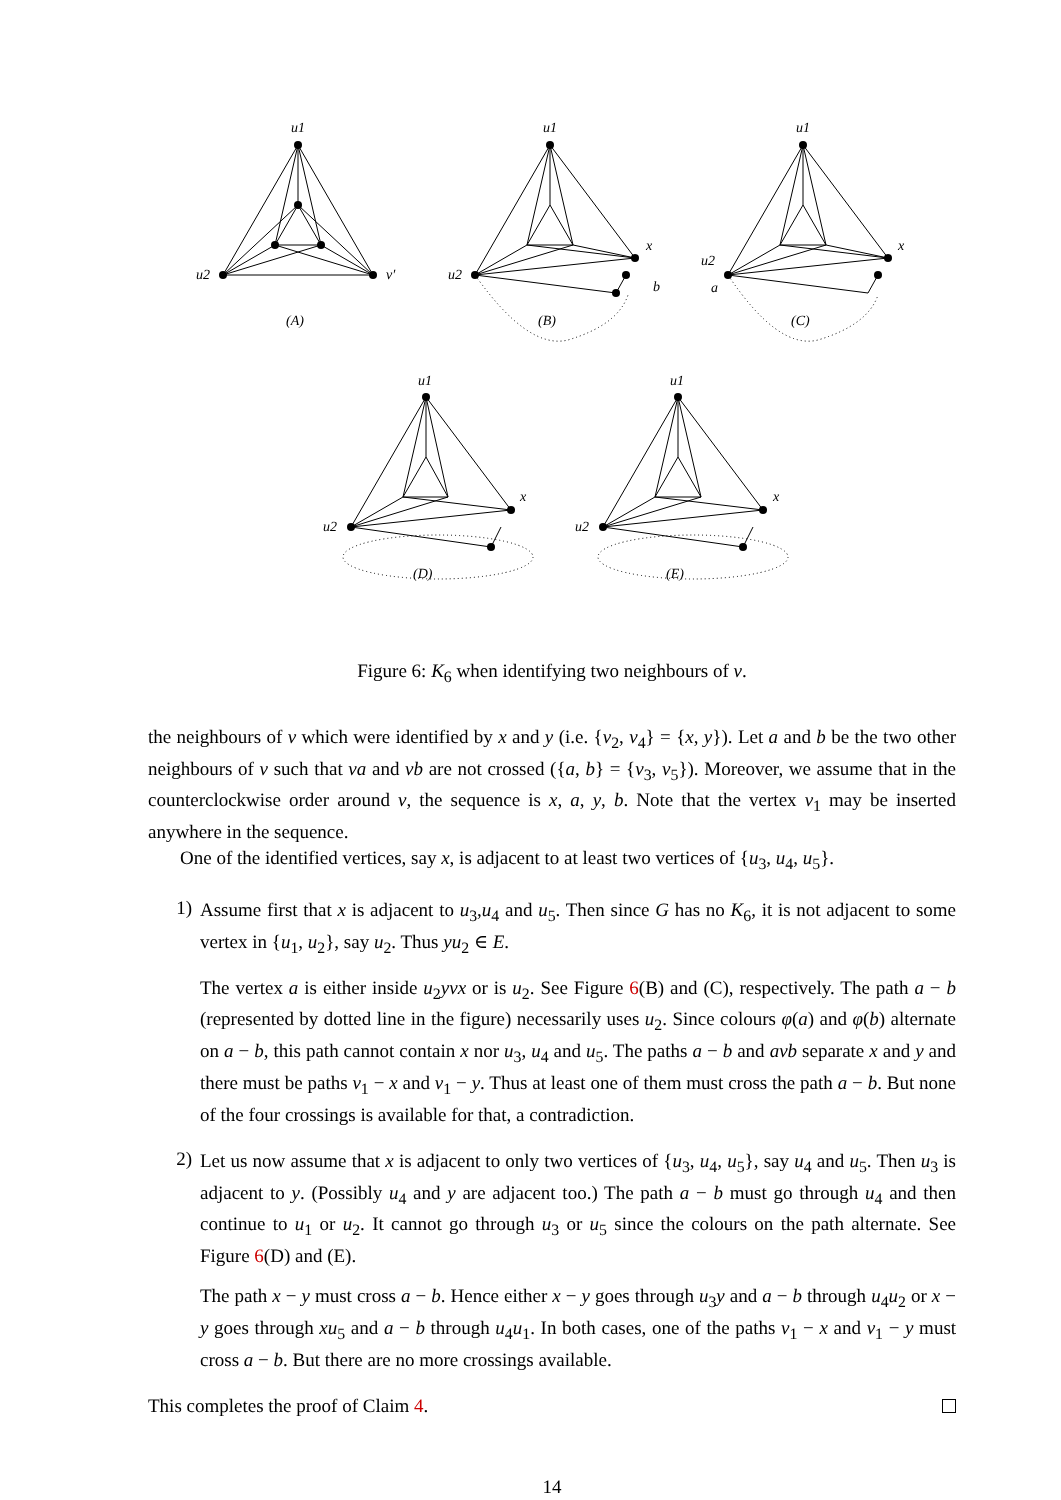u1
u2
v′
(A)
u1
u2
x
b
(B)
u1
u2
a
x
(C)
u1
u2
x
(D)
u1
u2
x
(E)
Figure 6: K<sub>6</sub> when identifying two neighbours of v.
the neighbours of v which were identified by x and y (i.e. {v<sub>2</sub>, v<sub>4</sub>} = {x, y}). Let a and b be the two other neighbours of v such that va and vb are not crossed ({a, b} = {v<sub>3</sub>, v<sub>5</sub>}). Moreover, we assume that in the counterclockwise order around v, the sequence is x, a, y, b. Note that the vertex v<sub>1</sub> may be inserted anywhere in the sequence.
One of the identified vertices, say x, is adjacent to at least two vertices of {u<sub>3</sub>, u<sub>4</sub>, u<sub>5</sub>}.
1)
Assume first that x is adjacent to u<sub>3</sub>,u<sub>4</sub> and u<sub>5</sub>. Then since G has no K<sub>6</sub>, it is not adjacent to some vertex in {u<sub>1</sub>, u<sub>2</sub>}, say u<sub>2</sub>. Thus yu<sub>2</sub> ∈ E.
The vertex a is either inside u<sub>2</sub>yvx or is u<sub>2</sub>. See Figure 6(B) and (C), respectively. The path a − b (represented by dotted line in the figure) necessarily uses u<sub>2</sub>. Since colours φ(a) and φ(b) alternate on a − b, this path cannot contain x nor u<sub>3</sub>, u<sub>4</sub> and u<sub>5</sub>. The paths a − b and avb separate x and y and there must be paths v<sub>1</sub> − x and v<sub>1</sub> − y. Thus at least one of them must cross the path a − b. But none of the four crossings is available for that, a contradiction.
2)
Let us now assume that x is adjacent to only two vertices of {u<sub>3</sub>, u<sub>4</sub>, u<sub>5</sub>}, say u<sub>4</sub> and u<sub>5</sub>. Then u<sub>3</sub> is adjacent to y. (Possibly u<sub>4</sub> and y are adjacent too.) The path a − b must go through u<sub>4</sub> and then continue to u<sub>1</sub> or u<sub>2</sub>. It cannot go through u<sub>3</sub> or u<sub>5</sub> since the colours on the path alternate. See Figure 6(D) and (E).
The path x − y must cross a − b. Hence either x − y goes through u<sub>3</sub>y and a − b through u<sub>4</sub>u<sub>2</sub> or x − y goes through xu<sub>5</sub> and a − b through u<sub>4</sub>u<sub>1</sub>. In both cases, one of the paths v<sub>1</sub> − x and v<sub>1</sub> − y must cross a − b. But there are no more crossings available.
This completes the proof of Claim 4.
14